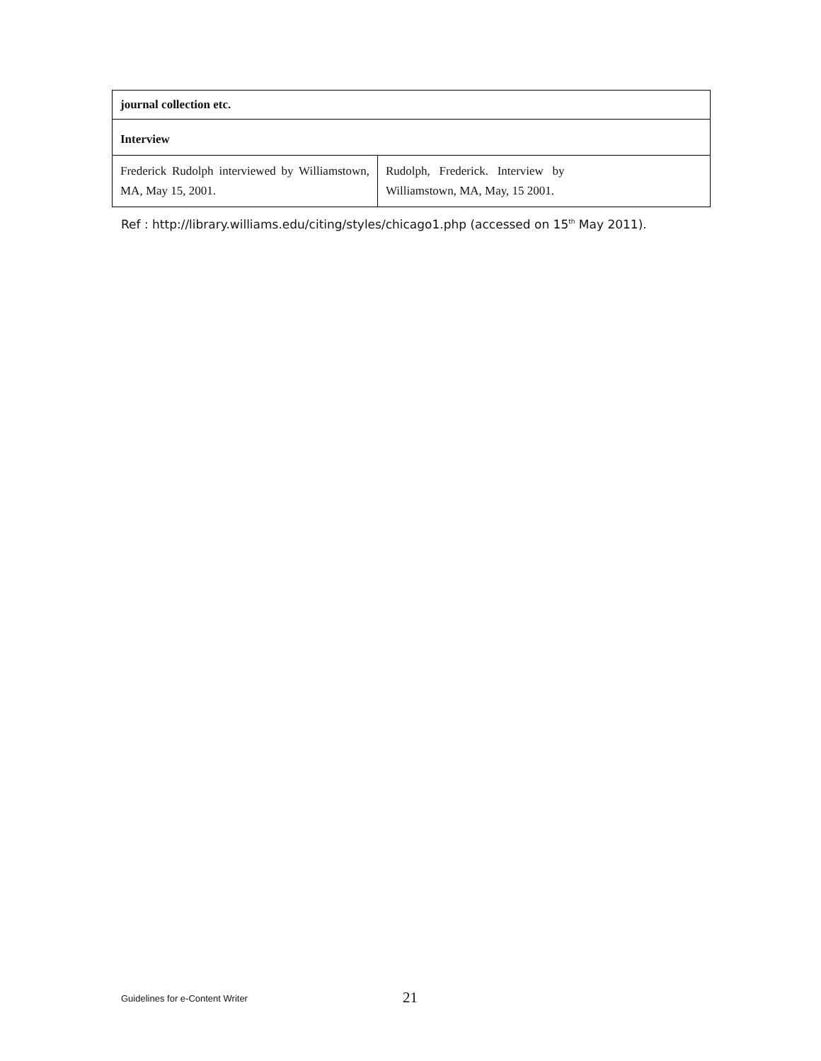| journal collection etc. | |
| Interview | |
| Frederick Rudolph interviewed by Williamstown, MA, May 15, 2001. | Rudolph, Frederick. Interview by Williamstown, MA, May, 15 2001. |
Ref : http://library.williams.edu/citing/styles/chicago1.php (accessed on 15<sup>th</sup> May 2011).
Guidelines for e-Content Writer 21